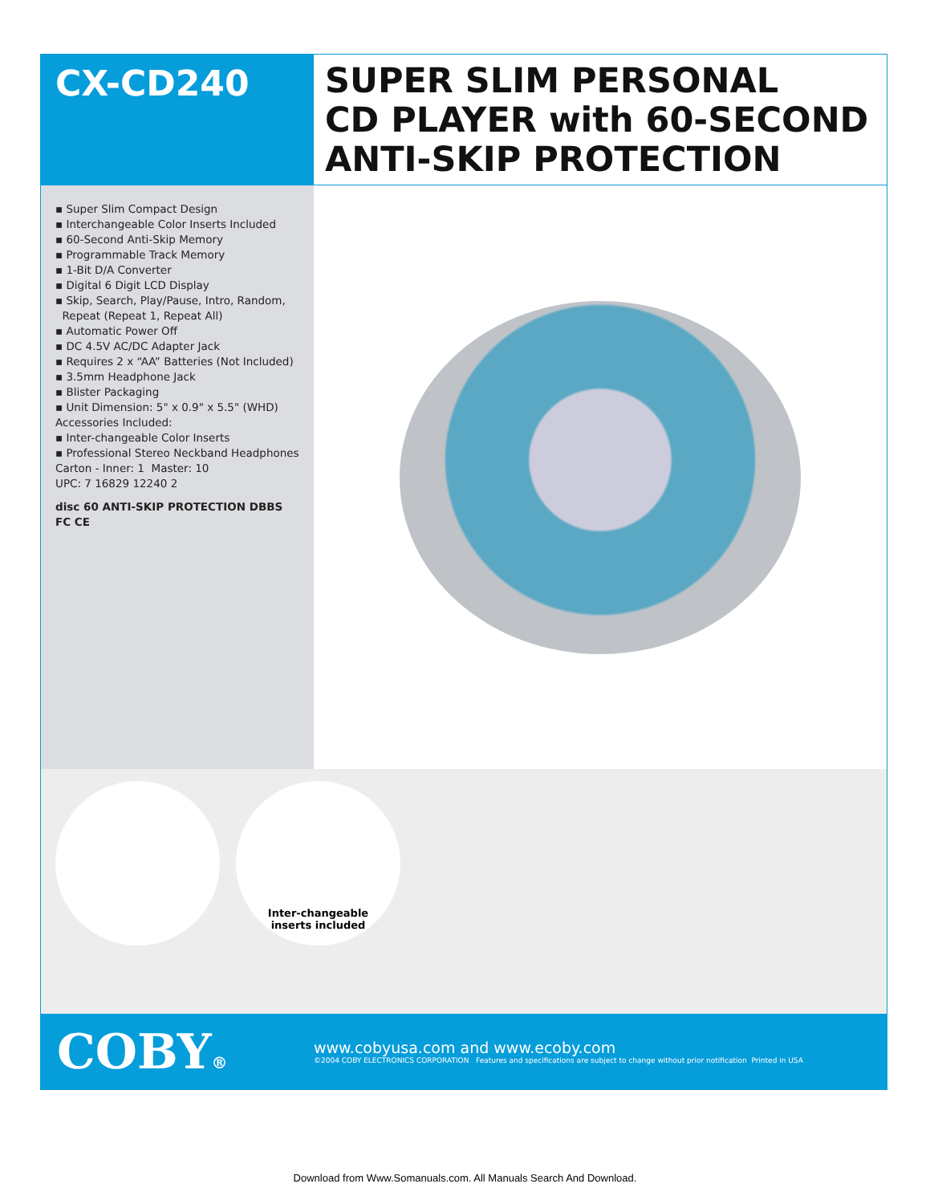CX-CD240
SUPER SLIM PERSONAL
CD PLAYER with 60-SECOND
ANTI-SKIP PROTECTION
▪ Super Slim Compact Design
▪ Interchangeable Color Inserts Included
▪ 60-Second Anti-Skip Memory
▪ Programmable Track Memory
▪ 1-Bit D/A Converter
▪ Digital 6 Digit LCD Display
▪ Skip, Search, Play/Pause, Intro, Random,
Repeat (Repeat 1, Repeat All)
▪ Automatic Power Off
▪ DC 4.5V AC/DC Adapter Jack
▪ Requires 2 x “AA” Batteries (Not Included)
▪ 3.5mm Headphone Jack
▪ Blister Packaging
▪ Unit Dimension: 5" x 0.9" x 5.5" (WHD)
Accessories Included:
▪ Inter-changeable Color Inserts
▪ Professional Stereo Neckband Headphones
Carton - Inner: 1 Master: 10
UPC: 7 16829 12240 2
disc 60 ANTI-SKIP PROTECTION DBBS FC CE
Inter-changeable
inserts included
COBY®
www.cobyusa.com and www.ecoby.com
©2004 COBY ELECTRONICS CORPORATION Features and specifications are subject to change without prior notification Printed in USA
Download from Www.Somanuals.com. All Manuals Search And Download.